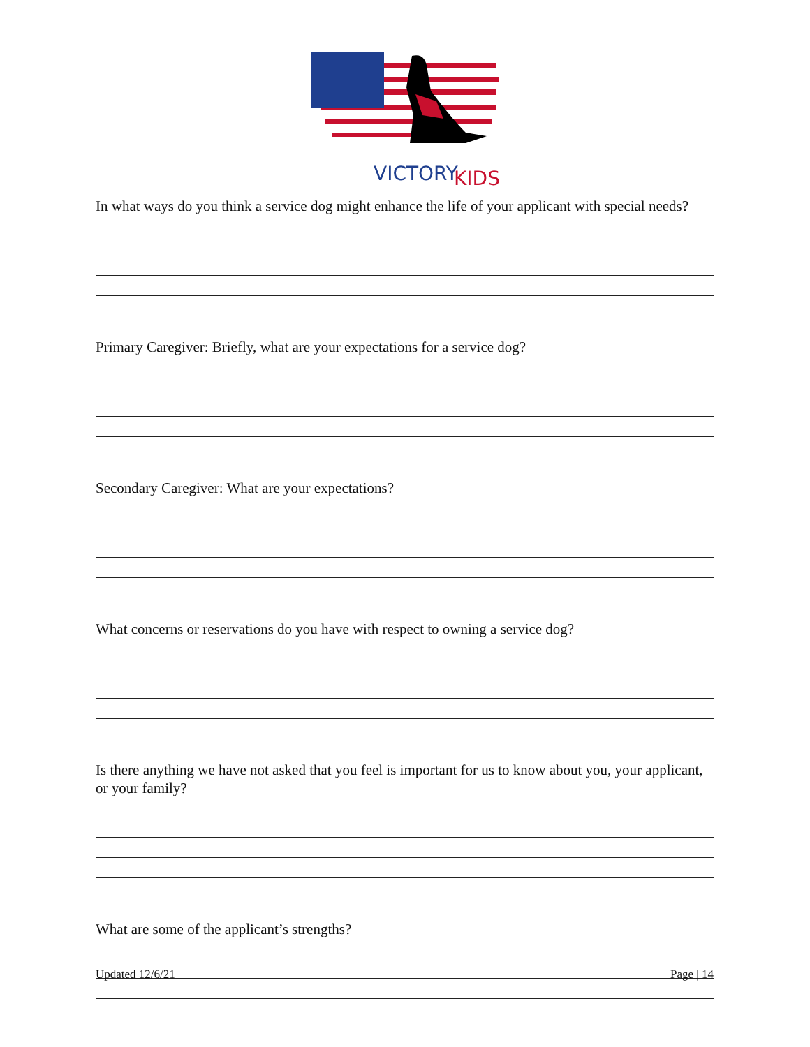VICTORY
KIDS
In what ways do you think a service dog might enhance the life of your applicant with special needs?
Primary Caregiver: Briefly, what are your expectations for a service dog?
Secondary Caregiver: What are your expectations?
What concerns or reservations do you have with respect to owning a service dog?
Is there anything we have not asked that you feel is important for us to know about you, your applicant, or your family?
What are some of the applicant’s strengths?
Updated 12/6/21 Page | 14